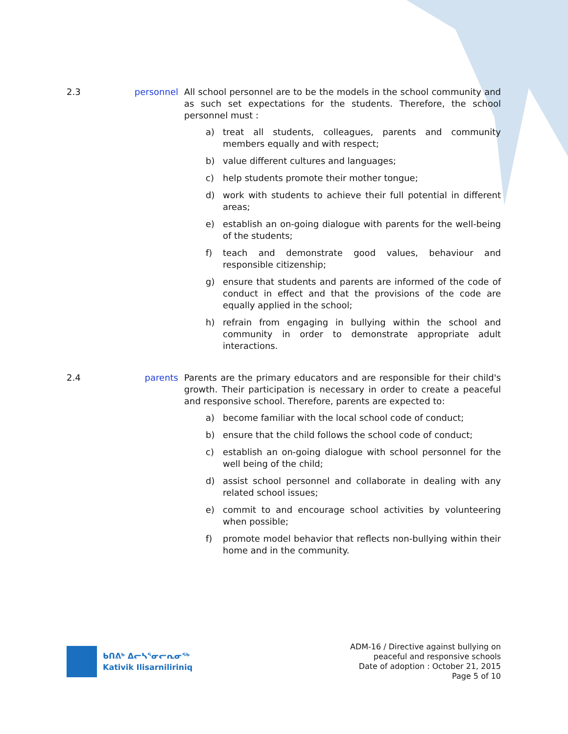2.3 personnel All school personnel are to be the models in the school community and as such set expectations for the students. Therefore, the school personnel must :
a) treat all students, colleagues, parents and community members equally and with respect;
b) value different cultures and languages;
c) help students promote their mother tongue;
d) work with students to achieve their full potential in different areas;
e) establish an on-going dialogue with parents for the well-being of the students;
f) teach and demonstrate good values, behaviour and responsible citizenship;
g) ensure that students and parents are informed of the code of conduct in effect and that the provisions of the code are equally applied in the school;
h) refrain from engaging in bullying within the school and community in order to demonstrate appropriate adult interactions.
2.4 parents Parents are the primary educators and are responsible for their child's growth. Their participation is necessary in order to create a peaceful and responsive school. Therefore, parents are expected to:
a) become familiar with the local school code of conduct;
b) ensure that the child follows the school code of conduct;
c) establish an on-going dialogue with school personnel for the well being of the child;
d) assist school personnel and collaborate in dealing with any related school issues;
e) commit to and encourage school activities by volunteering when possible;
f) promote model behavior that reflects non-bullying within their home and in the community.
ᑲᑎᕕᒃ ᐃᓕᓴᕐᓂᓕᕆᓂᖅ
Kativik Ilisarniliriniq
ADM-16 / Directive against bullying on
peaceful and responsive schools
Date of adoption : October 21, 2015
Page 5 of 10